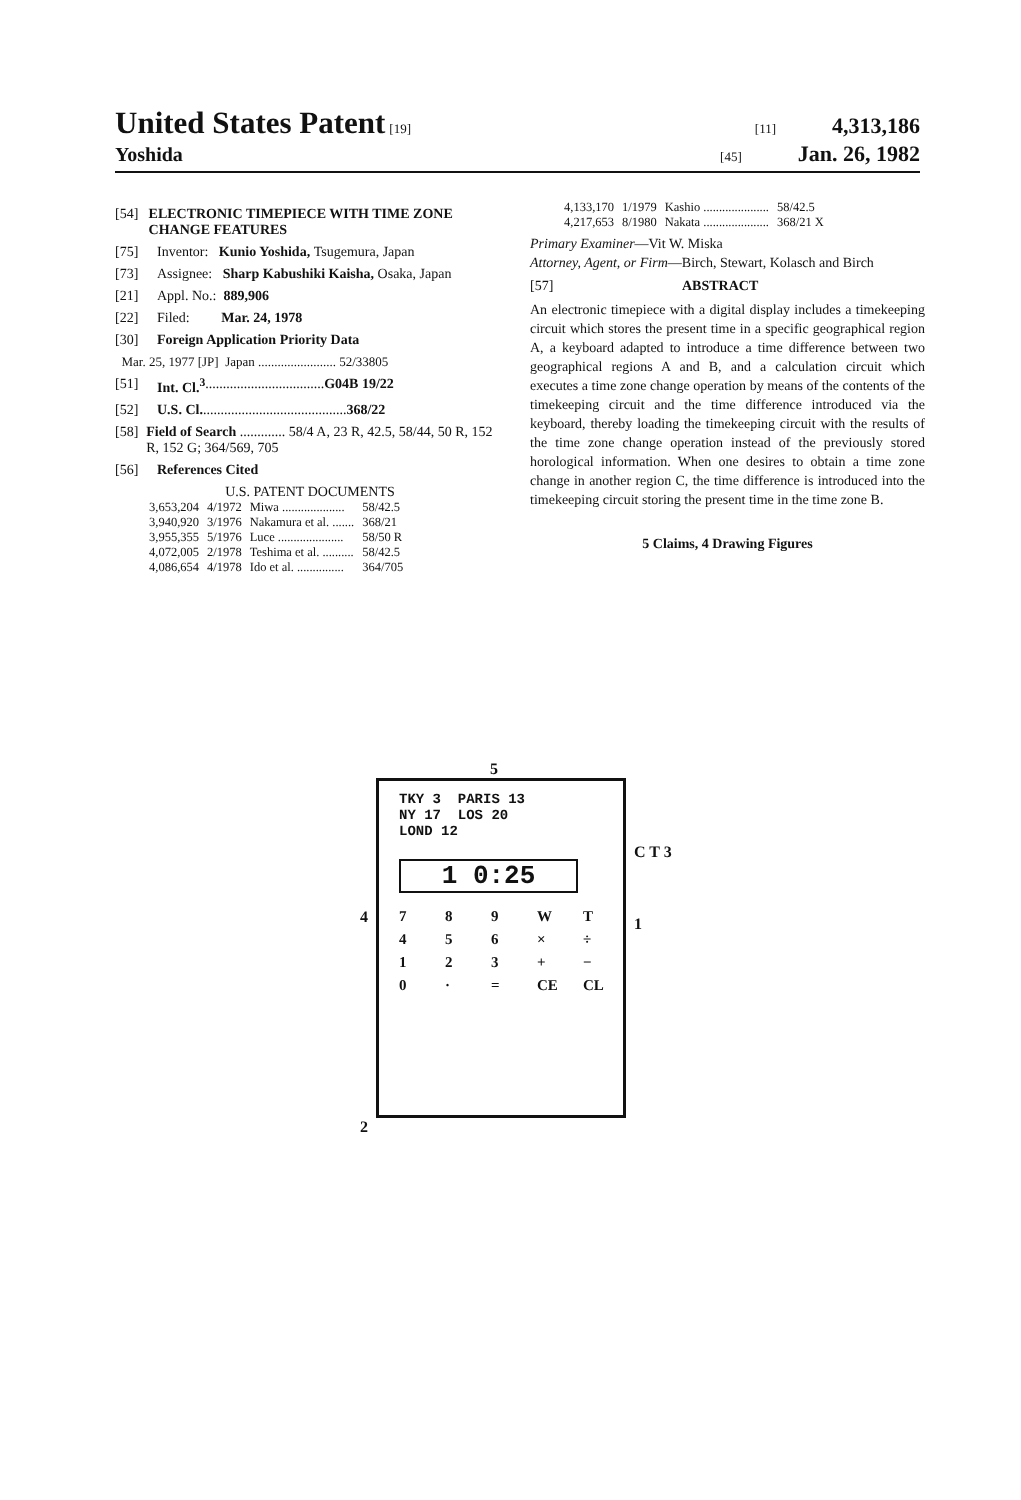United States Patent [19] [11] 4,313,186
Yoshida [45] Jan. 26, 1982
[54] ELECTRONIC TIMEPIECE WITH TIME ZONE CHANGE FEATURES
[75] Inventor: Kunio Yoshida, Tsugemura, Japan
[73] Assignee: Sharp Kabushiki Kaisha, Osaka, Japan
[21] Appl. No.: 889,906
[22] Filed: Mar. 24, 1978
[30] Foreign Application Priority Data
Mar. 25, 1977 [JP] Japan ........................ 52/33805
[51] Int. Cl.<sup>3</sup> .................................. G04B 19/22
[52] U.S. Cl. ......................................... 368/22
[58] Field of Search ............. 58/4 A, 23 R, 42.5, 58/44, 50 R, 152 R, 152 G; 364/569, 705
[56] References Cited
U.S. PATENT DOCUMENTS
| 3,653,204 | 4/1972 | Miwa .................... | 58/42.5 |
| 3,940,920 | 3/1976 | Nakamura et al. ....... | 368/21 |
| 3,955,355 | 5/1976 | Luce ..................... | 58/50 R |
| 4,072,005 | 2/1978 | Teshima et al. .......... | 58/42.5 |
| 4,086,654 | 4/1978 | Ido et al. ............... | 364/705 |
| 4,133,170 | 1/1979 | Kashio ..................... | 58/42.5 |
| 4,217,653 | 8/1980 | Nakata ..................... | 368/21 X |
Primary Examiner—Vit W. Miska
Attorney, Agent, or Firm—Birch, Stewart, Kolasch and Birch
[57] ABSTRACT
An electronic timepiece with a digital display includes a timekeeping circuit which stores the present time in a specific geographical region A, a keyboard adapted to introduce a time difference between two geographical regions A and B, and a calculation circuit which executes a time zone change operation by means of the contents of the timekeeping circuit and the time difference introduced via the keyboard, thereby loading the timekeeping circuit with the results of the time zone change operation instead of the previously stored horological information. When one desires to obtain a time zone change in another region C, the time difference is introduced into the timekeeping circuit storing the present time in the time zone B.
5 Claims, 4 Drawing Figures
5
4
TKY 3 PARIS 13
NY 17 LOS 20
LOND 12
1 0:25
789 WT 456 × ÷ 123 + − 0 · = CE CL
C T 3
1
2